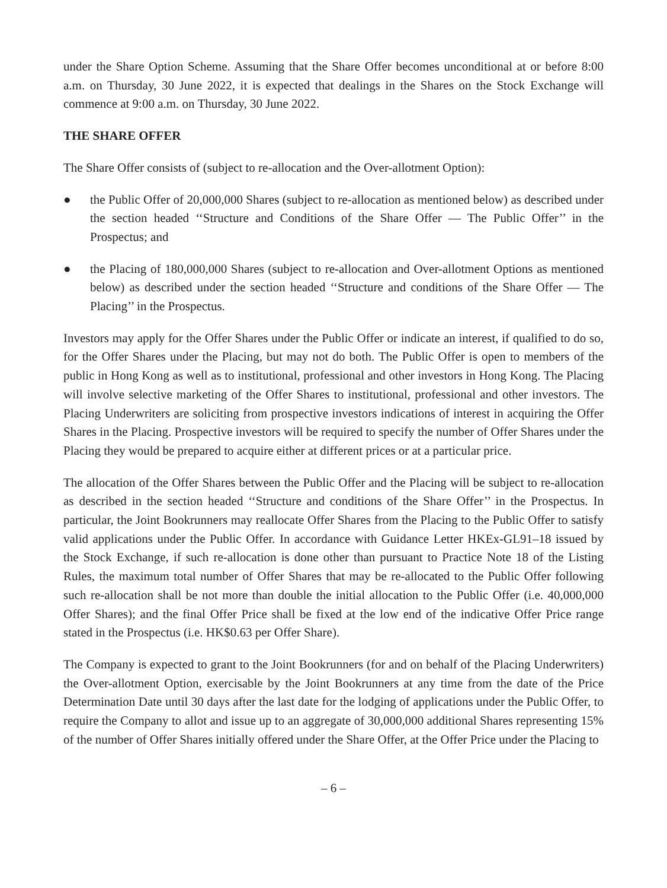under the Share Option Scheme. Assuming that the Share Offer becomes unconditional at or before 8:00 a.m. on Thursday, 30 June 2022, it is expected that dealings in the Shares on the Stock Exchange will commence at 9:00 a.m. on Thursday, 30 June 2022.
THE SHARE OFFER
The Share Offer consists of (subject to re-allocation and the Over-allotment Option):
● the Public Offer of 20,000,000 Shares (subject to re-allocation as mentioned below) as described under the section headed ‘‘Structure and Conditions of the Share Offer — The Public Offer’’ in the Prospectus; and
● the Placing of 180,000,000 Shares (subject to re-allocation and Over-allotment Options as mentioned below) as described under the section headed ‘‘Structure and conditions of the Share Offer — The Placing’’ in the Prospectus.
Investors may apply for the Offer Shares under the Public Offer or indicate an interest, if qualified to do so, for the Offer Shares under the Placing, but may not do both. The Public Offer is open to members of the public in Hong Kong as well as to institutional, professional and other investors in Hong Kong. The Placing will involve selective marketing of the Offer Shares to institutional, professional and other investors. The Placing Underwriters are soliciting from prospective investors indications of interest in acquiring the Offer Shares in the Placing. Prospective investors will be required to specify the number of Offer Shares under the Placing they would be prepared to acquire either at different prices or at a particular price.
The allocation of the Offer Shares between the Public Offer and the Placing will be subject to re-allocation as described in the section headed ‘‘Structure and conditions of the Share Offer’’ in the Prospectus. In particular, the Joint Bookrunners may reallocate Offer Shares from the Placing to the Public Offer to satisfy valid applications under the Public Offer. In accordance with Guidance Letter HKEx-GL91–18 issued by the Stock Exchange, if such re-allocation is done other than pursuant to Practice Note 18 of the Listing Rules, the maximum total number of Offer Shares that may be re-allocated to the Public Offer following such re-allocation shall be not more than double the initial allocation to the Public Offer (i.e. 40,000,000 Offer Shares); and the final Offer Price shall be fixed at the low end of the indicative Offer Price range stated in the Prospectus (i.e. HK$0.63 per Offer Share).
The Company is expected to grant to the Joint Bookrunners (for and on behalf of the Placing Underwriters) the Over-allotment Option, exercisable by the Joint Bookrunners at any time from the date of the Price Determination Date until 30 days after the last date for the lodging of applications under the Public Offer, to require the Company to allot and issue up to an aggregate of 30,000,000 additional Shares representing 15% of the number of Offer Shares initially offered under the Share Offer, at the Offer Price under the Placing to
– 6 –